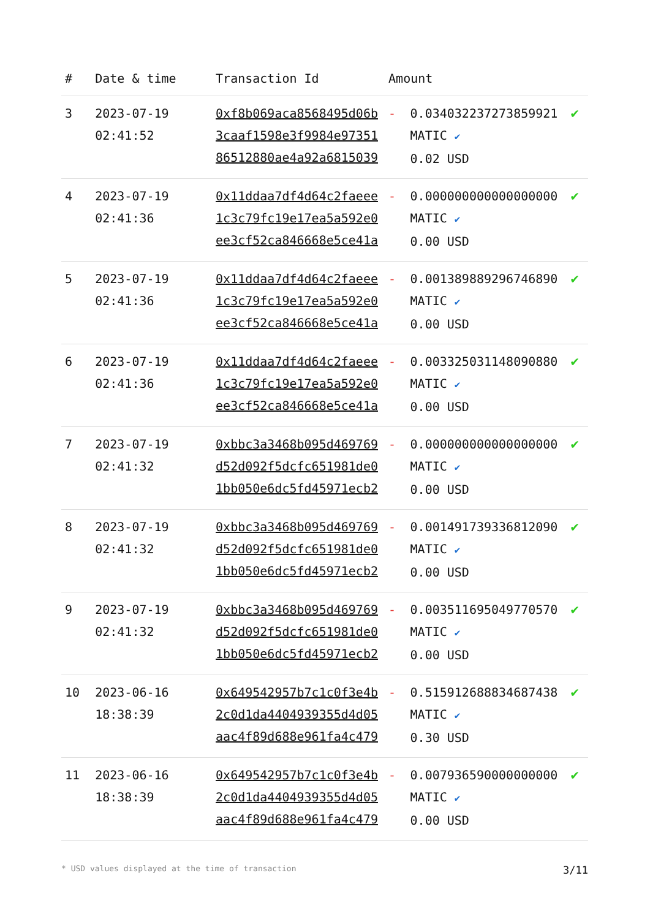| # | Date & time | Transaction Id | Amount | | |
| --- | --- | --- | --- | --- | --- |
| 3 | 2023-07-19 02:41:52 | 0xf8b069aca8568495d06b3caaf1598e3f9984e9735186512880ae4a92a6815039 | - | 0.034032237273859921 MATIC ✔ 0.02 USD | ✔ |
| 4 | 2023-07-19 02:41:36 | 0x11ddaa7df4d64c2faeee1c3c79fc19e17ea5a592e0ee3cf52ca846668e5ce41a | - | 0.000000000000000000 MATIC ✔ 0.00 USD | ✔ |
| 5 | 2023-07-19 02:41:36 | 0x11ddaa7df4d64c2faeee1c3c79fc19e17ea5a592e0ee3cf52ca846668e5ce41a | - | 0.001389889296746890 MATIC ✔ 0.00 USD | ✔ |
| 6 | 2023-07-19 02:41:36 | 0x11ddaa7df4d64c2faeee1c3c79fc19e17ea5a592e0ee3cf52ca846668e5ce41a | - | 0.003325031148090880 MATIC ✔ 0.00 USD | ✔ |
| 7 | 2023-07-19 02:41:32 | 0xbbc3a3468b095d469769d52d092f5dcfc651981de01bb050e6dc5fd45971ecb2 | - | 0.000000000000000000 MATIC ✔ 0.00 USD | ✔ |
| 8 | 2023-07-19 02:41:32 | 0xbbc3a3468b095d469769d52d092f5dcfc651981de01bb050e6dc5fd45971ecb2 | - | 0.001491739336812090 MATIC ✔ 0.00 USD | ✔ |
| 9 | 2023-07-19 02:41:32 | 0xbbc3a3468b095d469769d52d092f5dcfc651981de01bb050e6dc5fd45971ecb2 | - | 0.003511695049770570 MATIC ✔ 0.00 USD | ✔ |
| 10 | 2023-06-16 18:38:39 | 0x649542957b7c1c0f3e4b2c0d1da4404939355d4d05aac4f89d688e961fa4c479 | - | 0.515912688834687438 MATIC ✔ 0.30 USD | ✔ |
| 11 | 2023-06-16 18:38:39 | 0x649542957b7c1c0f3e4b2c0d1da4404939355d4d05aac4f89d688e961fa4c479 | - | 0.007936590000000000 MATIC ✔ 0.00 USD | ✔ |
* USD values displayed at the time of transaction 3/11